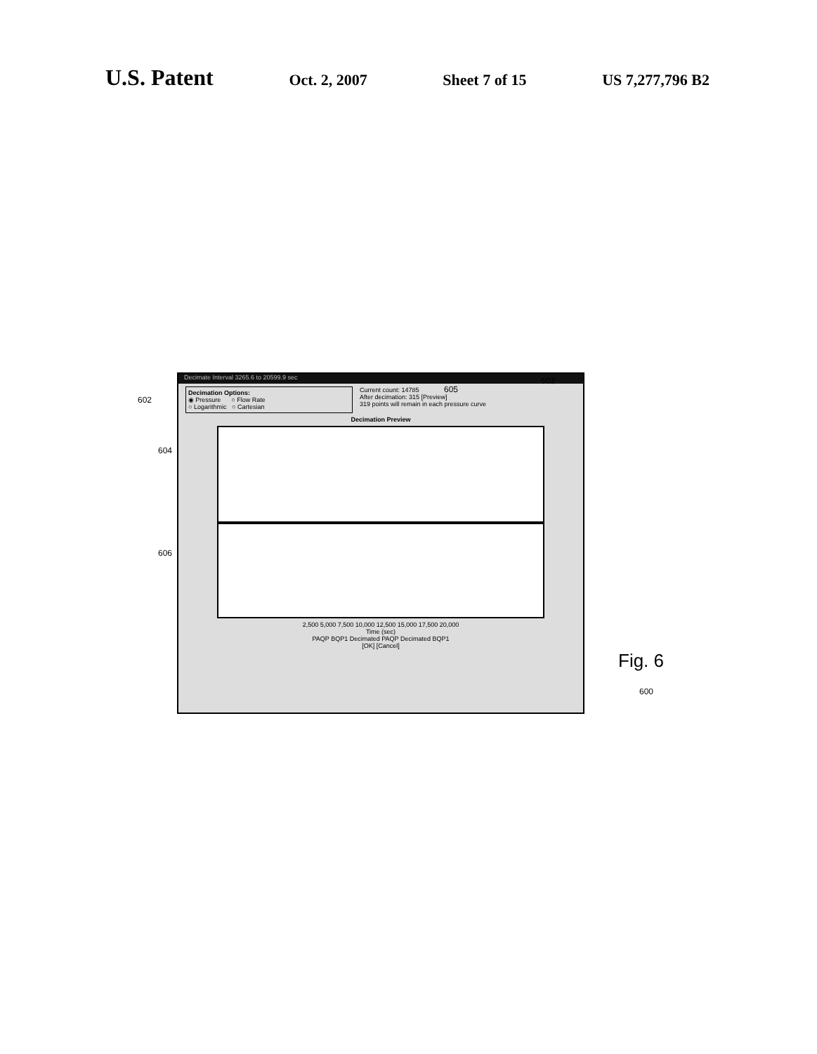U.S. Patent
Oct. 2, 2007 Sheet 7 of 15 US 7,277,796 B2
Decimate Interval 3265.6 to 20599.9 sec
Decimation Options:
◉ Pressure ○ Flow Rate
○ Logarithmic ○ Cartesian
Current count: 14785
After decimation: 315 [Preview]
319 points will remain in each pressure curve
Decimation Preview
2,500 5,000 7,500 10,000 12,500 15,000 17,500 20,000
Time (sec)
PAQP BQP1 Decimated PAQP Decimated BQP1
[OK] [Cancel]
602
604
606
605
603
Fig. 6
600